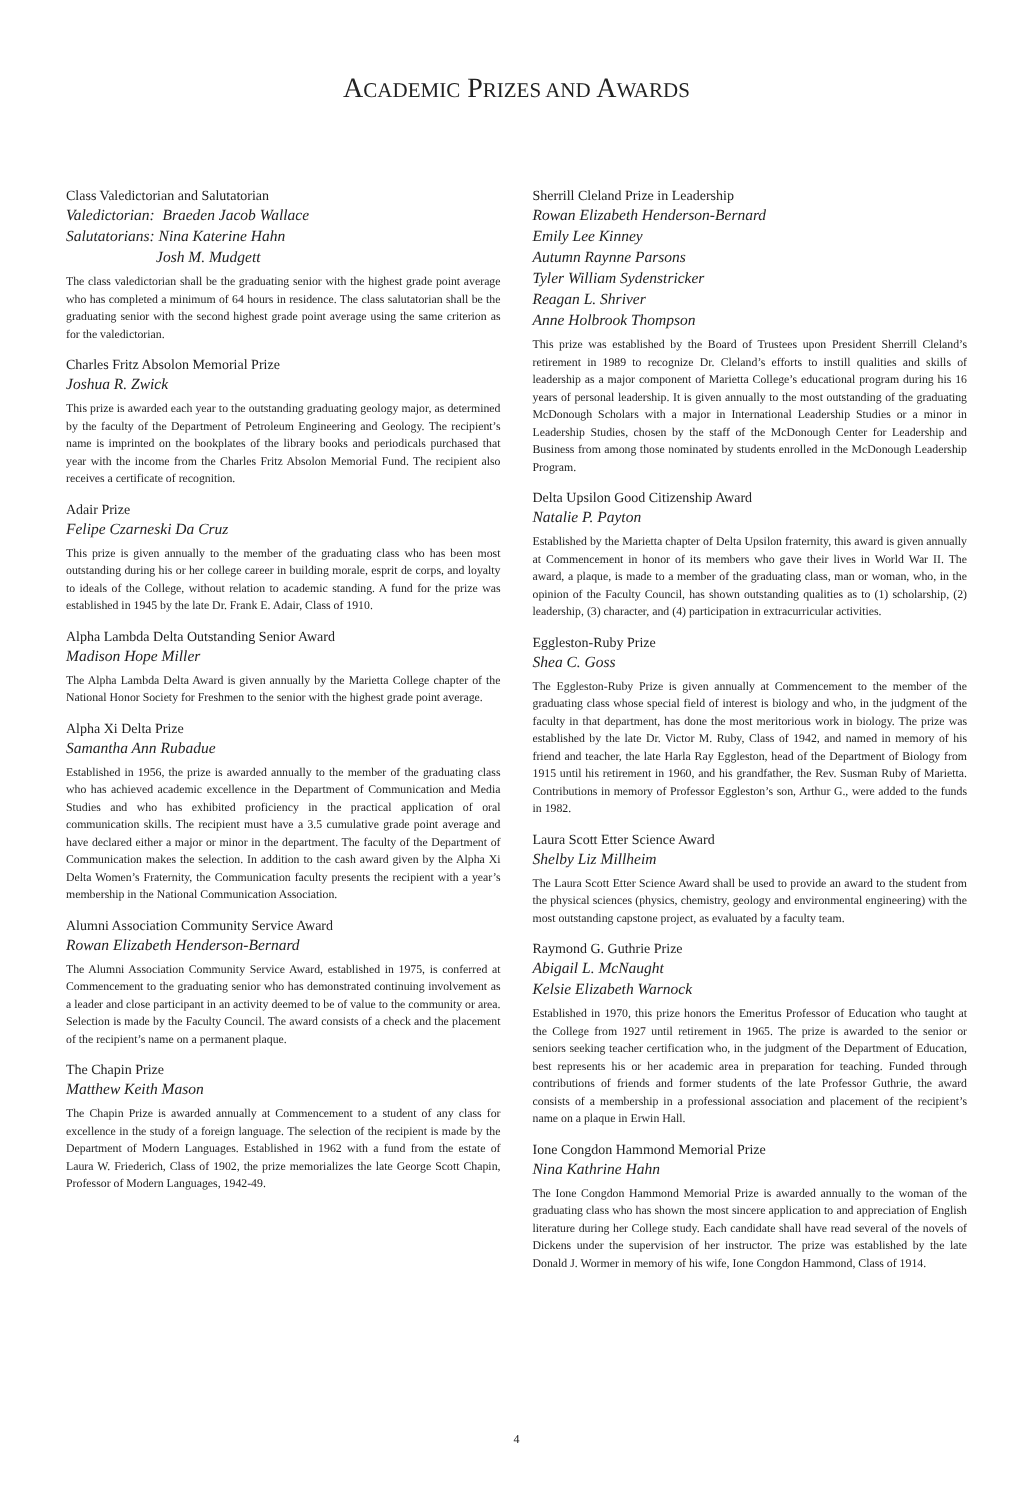ACADEMIC PRIZES AND AWARDS
Class Valedictorian and Salutatorian
Valedictorian: Braeden Jacob Wallace
Salutatorians: Nina Katerine Hahn
Josh M. Mudgett
The class valedictorian shall be the graduating senior with the highest grade point average who has completed a minimum of 64 hours in residence. The class salutatorian shall be the graduating senior with the second highest grade point average using the same criterion as for the valedictorian.
Charles Fritz Absolon Memorial Prize
Joshua R. Zwick
This prize is awarded each year to the outstanding graduating geology major, as determined by the faculty of the Department of Petroleum Engineering and Geology. The recipient’s name is imprinted on the bookplates of the library books and periodicals purchased that year with the income from the Charles Fritz Absolon Memorial Fund. The recipient also receives a certificate of recognition.
Adair Prize
Felipe Czarneski Da Cruz
This prize is given annually to the member of the graduating class who has been most outstanding during his or her college career in building morale, esprit de corps, and loyalty to ideals of the College, without relation to academic standing. A fund for the prize was established in 1945 by the late Dr. Frank E. Adair, Class of 1910.
Alpha Lambda Delta Outstanding Senior Award
Madison Hope Miller
The Alpha Lambda Delta Award is given annually by the Marietta College chapter of the National Honor Society for Freshmen to the senior with the highest grade point average.
Alpha Xi Delta Prize
Samantha Ann Rubadue
Established in 1956, the prize is awarded annually to the member of the graduating class who has achieved academic excellence in the Department of Communication and Media Studies and who has exhibited proficiency in the practical application of oral communication skills. The recipient must have a 3.5 cumulative grade point average and have declared either a major or minor in the department. The faculty of the Department of Communication makes the selection. In addition to the cash award given by the Alpha Xi Delta Women’s Fraternity, the Communication faculty presents the recipient with a year’s membership in the National Communication Association.
Alumni Association Community Service Award
Rowan Elizabeth Henderson-Bernard
The Alumni Association Community Service Award, established in 1975, is conferred at Commencement to the graduating senior who has demonstrated continuing involvement as a leader and close participant in an activity deemed to be of value to the community or area. Selection is made by the Faculty Council. The award consists of a check and the placement of the recipient’s name on a permanent plaque.
The Chapin Prize
Matthew Keith Mason
The Chapin Prize is awarded annually at Commencement to a student of any class for excellence in the study of a foreign language. The selection of the recipient is made by the Department of Modern Languages. Established in 1962 with a fund from the estate of Laura W. Friederich, Class of 1902, the prize memorializes the late George Scott Chapin, Professor of Modern Languages, 1942-49.
Sherrill Cleland Prize in Leadership
Rowan Elizabeth Henderson-Bernard
Emily Lee Kinney
Autumn Raynne Parsons
Tyler William Sydenstricker
Reagan L. Shriver
Anne Holbrook Thompson
This prize was established by the Board of Trustees upon President Sherrill Cleland’s retirement in 1989 to recognize Dr. Cleland’s efforts to instill qualities and skills of leadership as a major component of Marietta College’s educational program during his 16 years of personal leadership. It is given annually to the most outstanding of the graduating McDonough Scholars with a major in International Leadership Studies or a minor in Leadership Studies, chosen by the staff of the McDonough Center for Leadership and Business from among those nominated by students enrolled in the McDonough Leadership Program.
Delta Upsilon Good Citizenship Award
Natalie P. Payton
Established by the Marietta chapter of Delta Upsilon fraternity, this award is given annually at Commencement in honor of its members who gave their lives in World War II. The award, a plaque, is made to a member of the graduating class, man or woman, who, in the opinion of the Faculty Council, has shown outstanding qualities as to (1) scholarship, (2) leadership, (3) character, and (4) participation in extracurricular activities.
Eggleston-Ruby Prize
Shea C. Goss
The Eggleston-Ruby Prize is given annually at Commencement to the member of the graduating class whose special field of interest is biology and who, in the judgment of the faculty in that department, has done the most meritorious work in biology. The prize was established by the late Dr. Victor M. Ruby, Class of 1942, and named in memory of his friend and teacher, the late Harla Ray Eggleston, head of the Department of Biology from 1915 until his retirement in 1960, and his grandfather, the Rev. Susman Ruby of Marietta. Contributions in memory of Professor Eggleston’s son, Arthur G., were added to the funds in 1982.
Laura Scott Etter Science Award
Shelby Liz Millheim
The Laura Scott Etter Science Award shall be used to provide an award to the student from the physical sciences (physics, chemistry, geology and environmental engineering) with the most outstanding capstone project, as evaluated by a faculty team.
Raymond G. Guthrie Prize
Abigail L. McNaught
Kelsie Elizabeth Warnock
Established in 1970, this prize honors the Emeritus Professor of Education who taught at the College from 1927 until retirement in 1965. The prize is awarded to the senior or seniors seeking teacher certification who, in the judgment of the Department of Education, best represents his or her academic area in preparation for teaching. Funded through contributions of friends and former students of the late Professor Guthrie, the award consists of a membership in a professional association and placement of the recipient’s name on a plaque in Erwin Hall.
Ione Congdon Hammond Memorial Prize
Nina Kathrine Hahn
The Ione Congdon Hammond Memorial Prize is awarded annually to the woman of the graduating class who has shown the most sincere application to and appreciation of English literature during her College study. Each candidate shall have read several of the novels of Dickens under the supervision of her instructor. The prize was established by the late Donald J. Wormer in memory of his wife, Ione Congdon Hammond, Class of 1914.
4